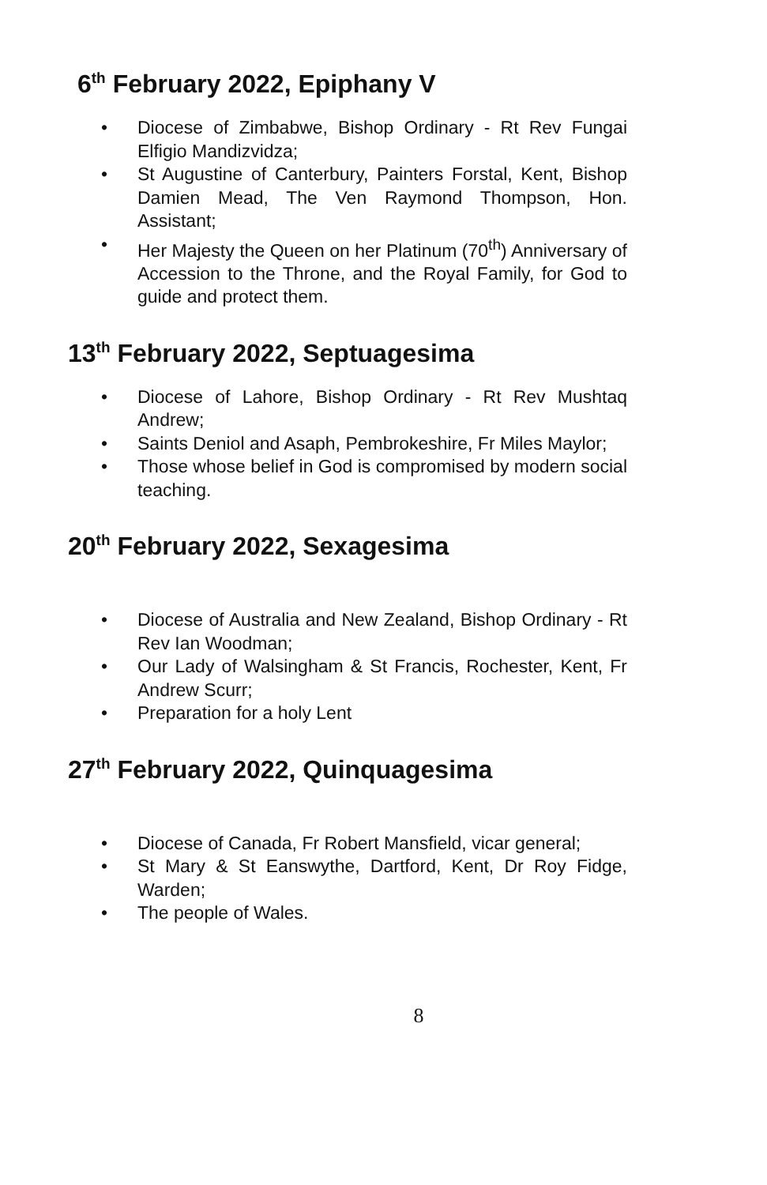6<sup>th</sup> February 2022, Epiphany V
• Diocese of Zimbabwe, Bishop Ordinary - Rt Rev Fungai Elfigio Mandizvidza;
• St Augustine of Canterbury, Painters Forstal, Kent, Bishop Damien Mead, The Ven Raymond Thompson, Hon. Assistant;
• Her Majesty the Queen on her Platinum (70<sup>th</sup>) Anniversary of Accession to the Throne, and the Royal Family, for God to guide and protect them.
13<sup>th</sup> February 2022, Septuagesima
• Diocese of Lahore, Bishop Ordinary - Rt Rev Mushtaq Andrew;
• Saints Deniol and Asaph, Pembrokeshire, Fr Miles Maylor;
• Those whose belief in God is compromised by modern social teaching.
20<sup>th</sup> February 2022, Sexagesima
• Diocese of Australia and New Zealand, Bishop Ordinary - Rt Rev Ian Woodman;
• Our Lady of Walsingham & St Francis, Rochester, Kent, Fr Andrew Scurr;
• Preparation for a holy Lent
27<sup>th</sup> February 2022, Quinquagesima
• Diocese of Canada, Fr Robert Mansfield, vicar general;
• St Mary & St Eanswythe, Dartford, Kent, Dr Roy Fidge, Warden;
• The people of Wales.
8